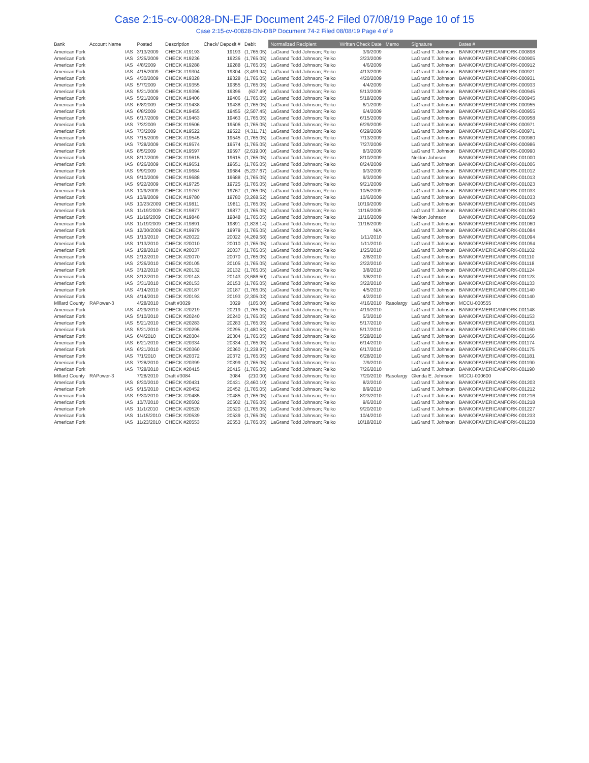Case 2:15-cv-00828-DN-EJF Document 245-2 Filed 07/08/19 Page 10 of 15
Case 2:15-cv-00828-DN-DBP Document 74-2 Filed 08/08/19 Page 4 of 9
| Bank | Account Name | | Posted | Description | Check/ Deposit # | Debit | Normalized Recipient | Written Check Date | Memo | Signature | Bates # |
| --- | --- | --- | --- | --- | --- | --- | --- | --- | --- | --- | --- |
| American Fork | | IAS | 3/13/2009 | CHECK #19193 | 19193 | (1,765.05) | LaGrand Todd Johnson; Reiko | 3/9/2009 | | LaGrand T. Johnson | BANKOFAMERICANFORK-000898 |
| American Fork | | IAS | 3/25/2009 | CHECK #19236 | 19236 | (1,765.05) | LaGrand Todd Johnson; Reiko | 3/23/2009 | | LaGrand T. Johnson | BANKOFAMERICANFORK-000905 |
| American Fork | | IAS | 4/8/2009 | CHECK #19288 | 19288 | (1,765.05) | LaGrand Todd Johnson; Reiko | 4/6/2009 | | LaGrand T. Johnson | BANKOFAMERICANFORK-000912 |
| American Fork | | IAS | 4/15/2009 | CHECK #19304 | 19304 | (3,499.94) | LaGrand Todd Johnson; Reiko | 4/13/2009 | | LaGrand T. Johnson | BANKOFAMERICANFORK-000921 |
| American Fork | | IAS | 4/30/2009 | CHECK #19328 | 19328 | (1,765.05) | LaGrand Todd Johnson; Reiko | 4/20/2009 | | LaGrand T. Johnson | BANKOFAMERICANFORK-000931 |
| American Fork | | IAS | 5/7/2009 | CHECK #19355 | 19355 | (1,765.05) | LaGrand Todd Johnson; Reiko | 4/4/2009 | | LaGrand T. Johnson | BANKOFAMERICANFORK-000933 |
| American Fork | | IAS | 5/21/2009 | CHECK #19396 | 19396 | (637.49) | LaGrand Todd Johnson; Reiko | 5/13/2009 | | LaGrand T. Johnson | BANKOFAMERICANFORK-000945 |
| American Fork | | IAS | 5/21/2009 | CHECK #19406 | 19406 | (1,765.05) | LaGrand Todd Johnson; Reiko | 5/18/2009 | | LaGrand T. Johnson | BANKOFAMERICANFORK-000945 |
| American Fork | | IAS | 6/8/2009 | CHECK #19438 | 19438 | (1,765.05) | LaGrand Todd Johnson; Reiko | 6/1/2009 | | LaGrand T. Johnson | BANKOFAMERICANFORK-000955 |
| American Fork | | IAS | 6/8/2009 | CHECK #19455 | 19455 | (2,507.45) | LaGrand Todd Johnson; Reiko | 6/4/2009 | | LaGrand T. Johnson | BANKOFAMERICANFORK-000955 |
| American Fork | | IAS | 6/17/2009 | CHECK #19463 | 19463 | (1,765.05) | LaGrand Todd Johnson; Reiko | 6/15/2009 | | LaGrand T. Johnson | BANKOFAMERICANFORK-000958 |
| American Fork | | IAS | 7/3/2009 | CHECK #19506 | 19506 | (1,765.05) | LaGrand Todd Johnson; Reiko | 6/29/2009 | | LaGrand T. Johnson | BANKOFAMERICANFORK-000971 |
| American Fork | | IAS | 7/3/2009 | CHECK #19522 | 19522 | (4,311.71) | LaGrand Todd Johnson; Reiko | 6/29/2009 | | LaGrand T. Johnson | BANKOFAMERICANFORK-000971 |
| American Fork | | IAS | 7/15/2009 | CHECK #19545 | 19545 | (1,765.05) | LaGrand Todd Johnson; Reiko | 7/13/2009 | | LaGrand T. Johnson | BANKOFAMERICANFORK-000980 |
| American Fork | | IAS | 7/28/2009 | CHECK #19574 | 19574 | (1,765.05) | LaGrand Todd Johnson; Reiko | 7/27/2009 | | LaGrand T. Johnson | BANKOFAMERICANFORK-000986 |
| American Fork | | IAS | 8/5/2009 | CHECK #19597 | 19597 | (2,619.00) | LaGrand Todd Johnson; Reiko | 8/3/2009 | | LaGrand T. Johnson | BANKOFAMERICANFORK-000990 |
| American Fork | | IAS | 8/17/2009 | CHECK #19615 | 19615 | (1,765.05) | LaGrand Todd Johnson; Reiko | 8/10/2009 | | Neldon Johnson | BANKOFAMERICANFORK-001000 |
| American Fork | | IAS | 8/26/2009 | CHECK #19651 | 19651 | (1,765.05) | LaGrand Todd Johnson; Reiko | 8/24/2009 | | LaGrand T. Johnson | BANKOFAMERICANFORK-001006 |
| American Fork | | IAS | 9/9/2009 | CHECK #19684 | 19684 | (5,237.67) | LaGrand Todd Johnson; Reiko | 9/3/2009 | | LaGrand T. Johnson | BANKOFAMERICANFORK-001012 |
| American Fork | | IAS | 9/10/2009 | CHECK #19688 | 19688 | (1,765.05) | LaGrand Todd Johnson; Reiko | 9/3/2009 | | LaGrand T. Johnson | BANKOFAMERICANFORK-001013 |
| American Fork | | IAS | 9/22/2009 | CHECK #19725 | 19725 | (1,765.05) | LaGrand Todd Johnson; Reiko | 9/21/2009 | | LaGrand T. Johnson | BANKOFAMERICANFORK-001023 |
| American Fork | | IAS | 10/9/2009 | CHECK #19767 | 19767 | (1,765.05) | LaGrand Todd Johnson; Reiko | 10/5/2009 | | LaGrand T. Johnson | BANKOFAMERICANFORK-001033 |
| American Fork | | IAS | 10/9/2009 | CHECK #19780 | 19780 | (3,268.52) | LaGrand Todd Johnson; Reiko | 10/6/2009 | | LaGrand T. Johnson | BANKOFAMERICANFORK-001033 |
| American Fork | | IAS | 10/23/2009 | CHECK #19811 | 19811 | (1,765.05) | LaGrand Todd Johnson; Reiko | 10/19/2009 | | LaGrand T. Johnson | BANKOFAMERICANFORK-001045 |
| American Fork | | IAS | 11/19/2009 | CHECK #19877 | 19877 | (1,765.05) | LaGrand Todd Johnson; Reiko | 11/16/2009 | | LaGrand T. Johnson | BANKOFAMERICANFORK-001060 |
| American Fork | | IAS | 11/19/2009 | CHECK #19848 | 19848 | (1,765.05) | LaGrand Todd Johnson; Reiko | 11/16/2009 | | Neldon Johnson | BANKOFAMERICANFORK-001059 |
| American Fork | | IAS | 11/19/2009 | CHECK #19891 | 19891 | (1,828.14) | LaGrand Todd Johnson; Reiko | 11/16/2009 | | LaGrand T. Johnson | BANKOFAMERICANFORK-001060 |
| American Fork | | IAS | 12/30/2009 | CHECK #19979 | 19979 | (1,765.05) | LaGrand Todd Johnson; Reiko | N/A | | LaGrand T. Johnson | BANKOFAMERICANFORK-001084 |
| American Fork | | IAS | 1/13/2010 | CHECK #20022 | 20022 | (4,269.58) | LaGrand Todd Johnson; Reiko | 1/11/2010 | | LaGrand T. Johnson | BANKOFAMERICANFORK-001094 |
| American Fork | | IAS | 1/13/2010 | CHECK #20010 | 20010 | (1,765.05) | LaGrand Todd Johnson; Reiko | 1/11/2010 | | LaGrand T. Johnson | BANKOFAMERICANFORK-001094 |
| American Fork | | IAS | 1/28/2010 | CHECK #20037 | 20037 | (1,765.05) | LaGrand Todd Johnson; Reiko | 1/25/2010 | | LaGrand T. Johnson | BANKOFAMERICANFORK-001102 |
| American Fork | | IAS | 2/12/2010 | CHECK #20070 | 20070 | (1,765.05) | LaGrand Todd Johnson; Reiko | 2/8/2010 | | LaGrand T. Johnson | BANKOFAMERICANFORK-001110 |
| American Fork | | IAS | 2/26/2010 | CHECK #20105 | 20105 | (1,765.05) | LaGrand Todd Johnson; Reiko | 2/22/2010 | | LaGrand T. Johnson | BANKOFAMERICANFORK-001118 |
| American Fork | | IAS | 3/12/2010 | CHECK #20132 | 20132 | (1,765.05) | LaGrand Todd Johnson; Reiko | 3/8/2010 | | LaGrand T. Johnson | BANKOFAMERICANFORK-001124 |
| American Fork | | IAS | 3/12/2010 | CHECK #20143 | 20143 | (3,686.50) | LaGrand Todd Johnson; Reiko | 3/8/2010 | | LaGrand T. Johnson | BANKOFAMERICANFORK-001123 |
| American Fork | | IAS | 3/31/2010 | CHECK #20153 | 20153 | (1,765.05) | LaGrand Todd Johnson; Reiko | 3/22/2010 | | LaGrand T. Johnson | BANKOFAMERICANFORK-001133 |
| American Fork | | IAS | 4/14/2010 | CHECK #20187 | 20187 | (1,765.05) | LaGrand Todd Johnson; Reiko | 4/5/2010 | | LaGrand T. Johnson | BANKOFAMERICANFORK-001140 |
| American Fork | | IAS | 4/14/2010 | CHECK #20193 | 20193 | (2,305.03) | LaGrand Todd Johnson; Reiko | 4/2/2010 | | LaGrand T. Johnson | BANKOFAMERICANFORK-001140 |
| Millard County | RAPower-3 | | 4/28/2010 | Draft #3029 | 3029 | (105.00) | LaGrand Todd Johnson; Reiko | 4/16/2010 | Rasolargy | LaGrand T. Johnson | MCCU-000555 |
| American Fork | | IAS | 4/29/2010 | CHECK #20219 | 20219 | (1,765.05) | LaGrand Todd Johnson; Reiko | 4/19/2010 | | LaGrand T. Johnson | BANKOFAMERICANFORK-001148 |
| American Fork | | IAS | 5/10/2010 | CHECK #20240 | 20240 | (1,765.05) | LaGrand Todd Johnson; Reiko | 5/3/2010 | | LaGrand T. Johnson | BANKOFAMERICANFORK-001153 |
| American Fork | | IAS | 5/21/2010 | CHECK #20283 | 20283 | (1,765.05) | LaGrand Todd Johnson; Reiko | 5/17/2010 | | LaGrand T. Johnson | BANKOFAMERICANFORK-001161 |
| American Fork | | IAS | 5/21/2010 | CHECK #20295 | 20295 | (1,480.53) | LaGrand Todd Johnson; Reiko | 5/17/2010 | | LaGrand T. Johnson | BANKOFAMERICANFORK-001160 |
| American Fork | | IAS | 6/4/2010 | CHECK #20304 | 20304 | (1,765.05) | LaGrand Todd Johnson; Reiko | 5/28/2010 | | LaGrand T. Johnson | BANKOFAMERICANFORK-001166 |
| American Fork | | IAS | 6/21/2010 | CHECK #20334 | 20334 | (1,765.05) | LaGrand Todd Johnson; Reiko | 6/14/2010 | | LaGrand T. Johnson | BANKOFAMERICANFORK-001174 |
| American Fork | | IAS | 6/21/2010 | CHECK #20360 | 20360 | (1,238.97) | LaGrand Todd Johnson; Reiko | 6/17/2010 | | LaGrand T. Johnson | BANKOFAMERICANFORK-001175 |
| American Fork | | IAS | 7/1/2010 | CHECK #20372 | 20372 | (1,765.05) | LaGrand Todd Johnson; Reiko | 6/28/2010 | | LaGrand T. Johnson | BANKOFAMERICANFORK-001181 |
| American Fork | | IAS | 7/28/2010 | CHECK #20399 | 20399 | (1,765.05) | LaGrand Todd Johnson; Reiko | 7/9/2010 | | LaGrand T. Johnson | BANKOFAMERICANFORK-001190 |
| American Fork | | IAS | 7/28/2010 | CHECK #20415 | 20415 | (1,765.05) | LaGrand Todd Johnson; Reiko | 7/26/2010 | | LaGrand T. Johnson | BANKOFAMERICANFORK-001190 |
| Millard County | RAPower-3 | | 7/28/2010 | Draft #3084 | 3084 | (210.00) | LaGrand Todd Johnson; Reiko | 7/20/2010 | Rasolargy | Glenda E. Johnson | MCCU-000600 |
| American Fork | | IAS | 8/30/2010 | CHECK #20431 | 20431 | (3,460.10) | LaGrand Todd Johnson; Reiko | 8/2/2010 | | LaGrand T. Johnson | BANKOFAMERICANFORK-001203 |
| American Fork | | IAS | 9/15/2010 | CHECK #20452 | 20452 | (1,765.05) | LaGrand Todd Johnson; Reiko | 8/9/2010 | | LaGrand T. Johnson | BANKOFAMERICANFORK-001212 |
| American Fork | | IAS | 9/30/2010 | CHECK #20485 | 20485 | (1,765.05) | LaGrand Todd Johnson; Reiko | 8/23/2010 | | LaGrand T. Johnson | BANKOFAMERICANFORK-001216 |
| American Fork | | IAS | 10/7/2010 | CHECK #20502 | 20502 | (1,765.05) | LaGrand Todd Johnson; Reiko | 9/6/2010 | | LaGrand T. Johnson | BANKOFAMERICANFORK-001218 |
| American Fork | | IAS | 11/1/2010 | CHECK #20520 | 20520 | (1,765.05) | LaGrand Todd Johnson; Reiko | 9/20/2010 | | LaGrand T. Johnson | BANKOFAMERICANFORK-001227 |
| American Fork | | IAS | 11/15/2010 | CHECK #20539 | 20539 | (1,765.05) | LaGrand Todd Johnson; Reiko | 10/4/2010 | | LaGrand T. Johnson | BANKOFAMERICANFORK-001233 |
| American Fork | | IAS | 11/23/2010 | CHECK #20553 | 20553 | (1,765.05) | LaGrand Todd Johnson; Reiko | 10/18/2010 | | LaGrand T. Johnson | BANKOFAMERICANFORK-001238 |